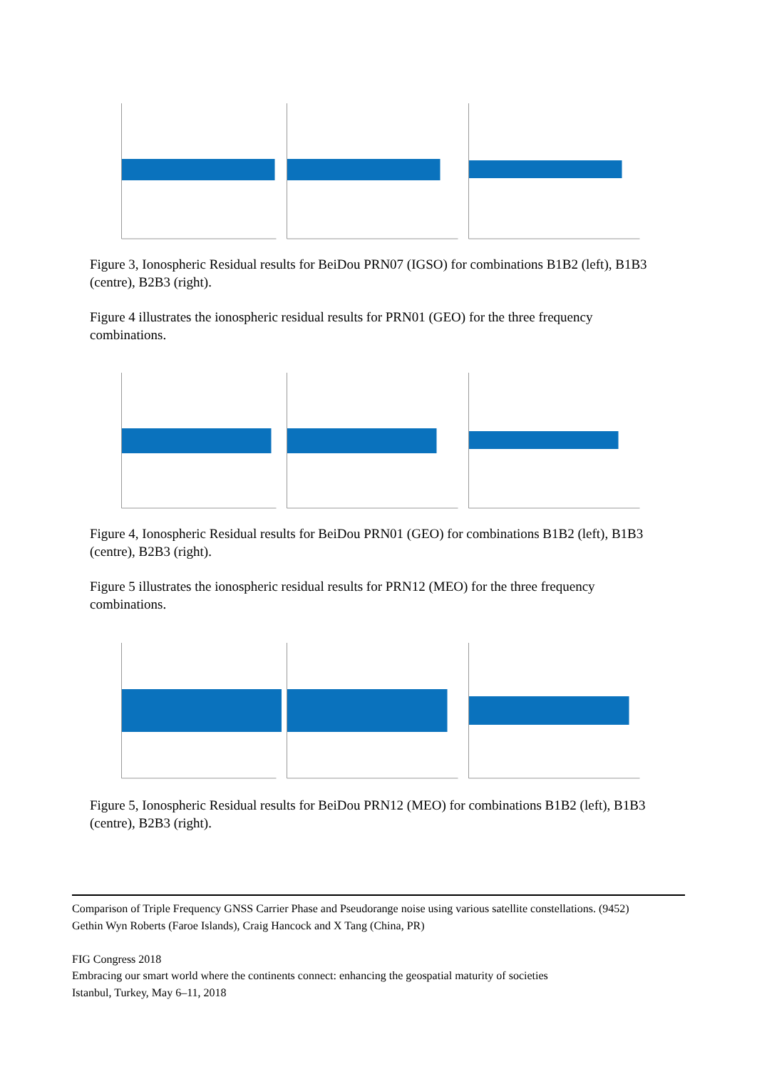Figure 3, Ionospheric Residual results for BeiDou PRN07 (IGSO) for combinations B1B2 (left), B1B3 (centre), B2B3 (right).
Figure 4 illustrates the ionospheric residual results for PRN01 (GEO) for the three frequency combinations.
Figure 4, Ionospheric Residual results for BeiDou PRN01 (GEO) for combinations B1B2 (left), B1B3 (centre), B2B3 (right).
Figure 5 illustrates the ionospheric residual results for PRN12 (MEO) for the three frequency combinations.
Figure 5, Ionospheric Residual results for BeiDou PRN12 (MEO) for combinations B1B2 (left), B1B3 (centre), B2B3 (right).
Comparison of Triple Frequency GNSS Carrier Phase and Pseudorange noise using various satellite constellations. (9452)
Gethin Wyn Roberts (Faroe Islands), Craig Hancock and X Tang (China, PR)
FIG Congress 2018
Embracing our smart world where the continents connect: enhancing the geospatial maturity of societies
Istanbul, Turkey, May 6–11, 2018